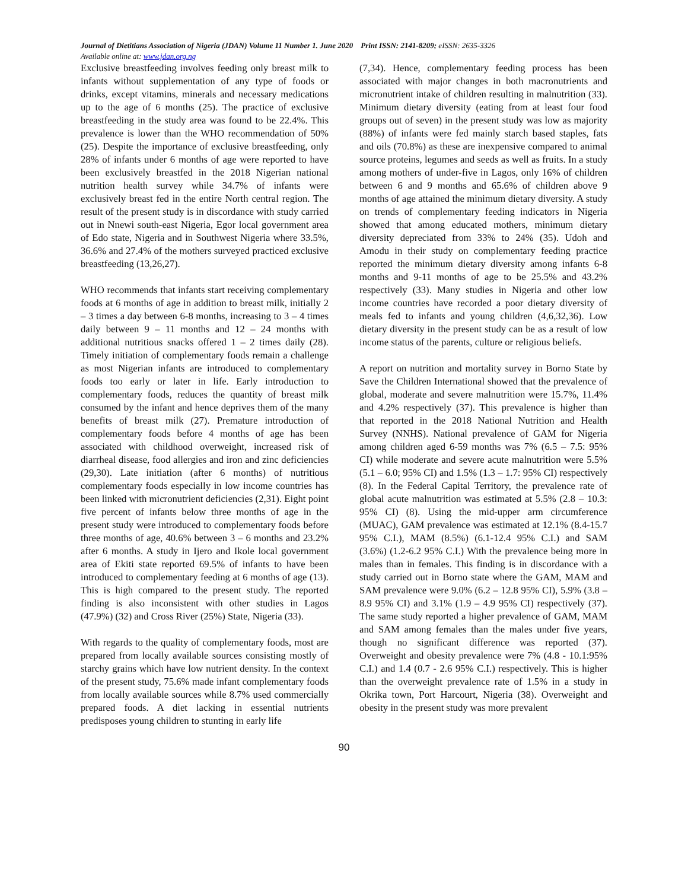Journal of Dietitians Association of Nigeria (JDAN) Volume 11 Number 1. June 2020 Print ISSN: 2141-8209; eISSN: 2635-3326
Available online at: www.jdan.org.ng
Exclusive breastfeeding involves feeding only breast milk to infants without supplementation of any type of foods or drinks, except vitamins, minerals and necessary medications up to the age of 6 months (25). The practice of exclusive breastfeeding in the study area was found to be 22.4%. This prevalence is lower than the WHO recommendation of 50% (25). Despite the importance of exclusive breastfeeding, only 28% of infants under 6 months of age were reported to have been exclusively breastfed in the 2018 Nigerian national nutrition health survey while 34.7% of infants were exclusively breast fed in the entire North central region. The result of the present study is in discordance with study carried out in Nnewi south-east Nigeria, Egor local government area of Edo state, Nigeria and in Southwest Nigeria where 33.5%, 36.6% and 27.4% of the mothers surveyed practiced exclusive breastfeeding (13,26,27).
WHO recommends that infants start receiving complementary foods at 6 months of age in addition to breast milk, initially 2 – 3 times a day between 6-8 months, increasing to 3 – 4 times daily between 9 – 11 months and 12 – 24 months with additional nutritious snacks offered 1 – 2 times daily (28). Timely initiation of complementary foods remain a challenge as most Nigerian infants are introduced to complementary foods too early or later in life. Early introduction to complementary foods, reduces the quantity of breast milk consumed by the infant and hence deprives them of the many benefits of breast milk (27). Premature introduction of complementary foods before 4 months of age has been associated with childhood overweight, increased risk of diarrheal disease, food allergies and iron and zinc deficiencies (29,30). Late initiation (after 6 months) of nutritious complementary foods especially in low income countries has been linked with micronutrient deficiencies (2,31). Eight point five percent of infants below three months of age in the present study were introduced to complementary foods before three months of age, 40.6% between 3 – 6 months and 23.2% after 6 months. A study in Ijero and Ikole local government area of Ekiti state reported 69.5% of infants to have been introduced to complementary feeding at 6 months of age (13). This is high compared to the present study. The reported finding is also inconsistent with other studies in Lagos (47.9%) (32) and Cross River (25%) State, Nigeria (33).
With regards to the quality of complementary foods, most are prepared from locally available sources consisting mostly of starchy grains which have low nutrient density. In the context of the present study, 75.6% made infant complementary foods from locally available sources while 8.7% used commercially prepared foods. A diet lacking in essential nutrients predisposes young children to stunting in early life
(7,34). Hence, complementary feeding process has been associated with major changes in both macronutrients and micronutrient intake of children resulting in malnutrition (33). Minimum dietary diversity (eating from at least four food groups out of seven) in the present study was low as majority (88%) of infants were fed mainly starch based staples, fats and oils (70.8%) as these are inexpensive compared to animal source proteins, legumes and seeds as well as fruits. In a study among mothers of under-five in Lagos, only 16% of children between 6 and 9 months and 65.6% of children above 9 months of age attained the minimum dietary diversity. A study on trends of complementary feeding indicators in Nigeria showed that among educated mothers, minimum dietary diversity depreciated from 33% to 24% (35). Udoh and Amodu in their study on complementary feeding practice reported the minimum dietary diversity among infants 6-8 months and 9-11 months of age to be 25.5% and 43.2% respectively (33). Many studies in Nigeria and other low income countries have recorded a poor dietary diversity of meals fed to infants and young children (4,6,32,36). Low dietary diversity in the present study can be as a result of low income status of the parents, culture or religious beliefs.
A report on nutrition and mortality survey in Borno State by Save the Children International showed that the prevalence of global, moderate and severe malnutrition were 15.7%, 11.4% and 4.2% respectively (37). This prevalence is higher than that reported in the 2018 National Nutrition and Health Survey (NNHS). National prevalence of GAM for Nigeria among children aged 6-59 months was 7% (6.5 – 7.5: 95% CI) while moderate and severe acute malnutrition were 5.5% (5.1 – 6.0; 95% CI) and 1.5% (1.3 – 1.7: 95% CI) respectively (8). In the Federal Capital Territory, the prevalence rate of global acute malnutrition was estimated at 5.5% (2.8 – 10.3: 95% CI) (8). Using the mid-upper arm circumference (MUAC), GAM prevalence was estimated at 12.1% (8.4-15.7 95% C.I.), MAM (8.5%) (6.1-12.4 95% C.I.) and SAM (3.6%) (1.2-6.2 95% C.I.) With the prevalence being more in males than in females. This finding is in discordance with a study carried out in Borno state where the GAM, MAM and SAM prevalence were 9.0% (6.2 – 12.8 95% CI), 5.9% (3.8 – 8.9 95% CI) and 3.1% (1.9 – 4.9 95% CI) respectively (37). The same study reported a higher prevalence of GAM, MAM and SAM among females than the males under five years, though no significant difference was reported (37). Overweight and obesity prevalence were 7% (4.8 - 10.1:95% C.I.) and 1.4 (0.7 - 2.6 95% C.I.) respectively. This is higher than the overweight prevalence rate of 1.5% in a study in Okrika town, Port Harcourt, Nigeria (38). Overweight and obesity in the present study was more prevalent
90